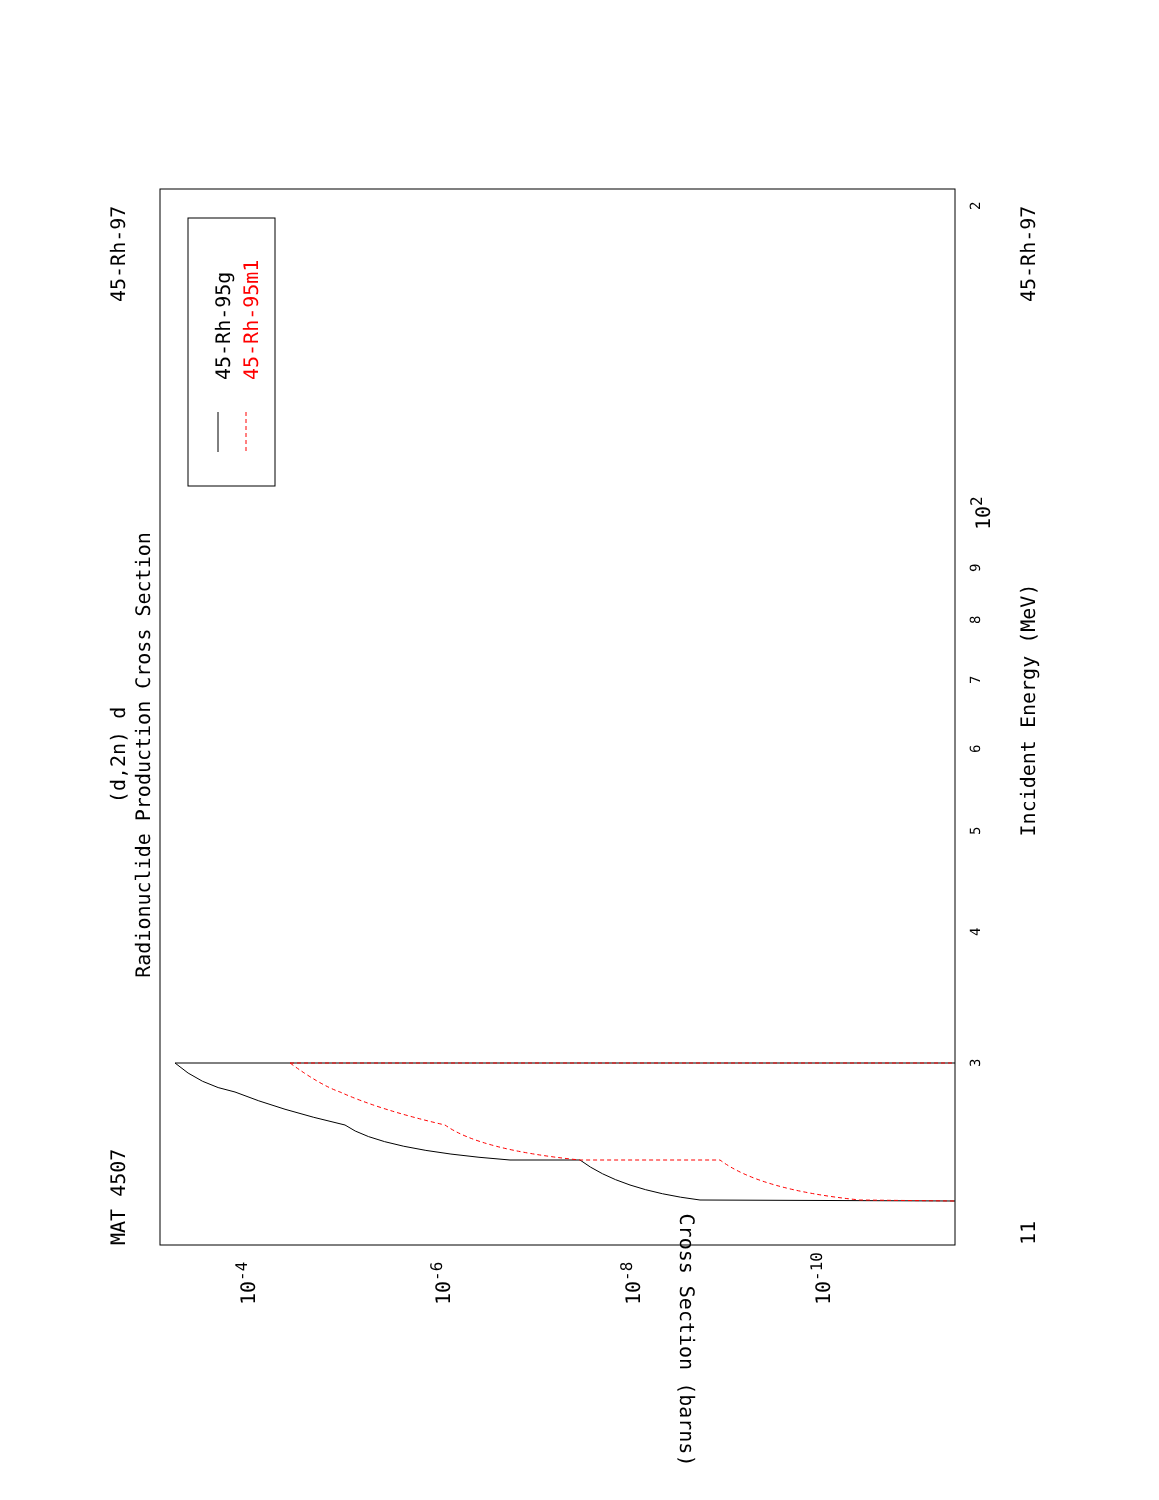MAT 4507
45-Rh-97
45-Rh-97
11
(d,2n) d
Radionuclide Production Cross Section
Incident Energy (MeV)
Cross Section (barns)
45-Rh-95g
45-Rh-95m1
3
4
5
6
7
8
9
102
2
10-4
10-6
10-8
10-10